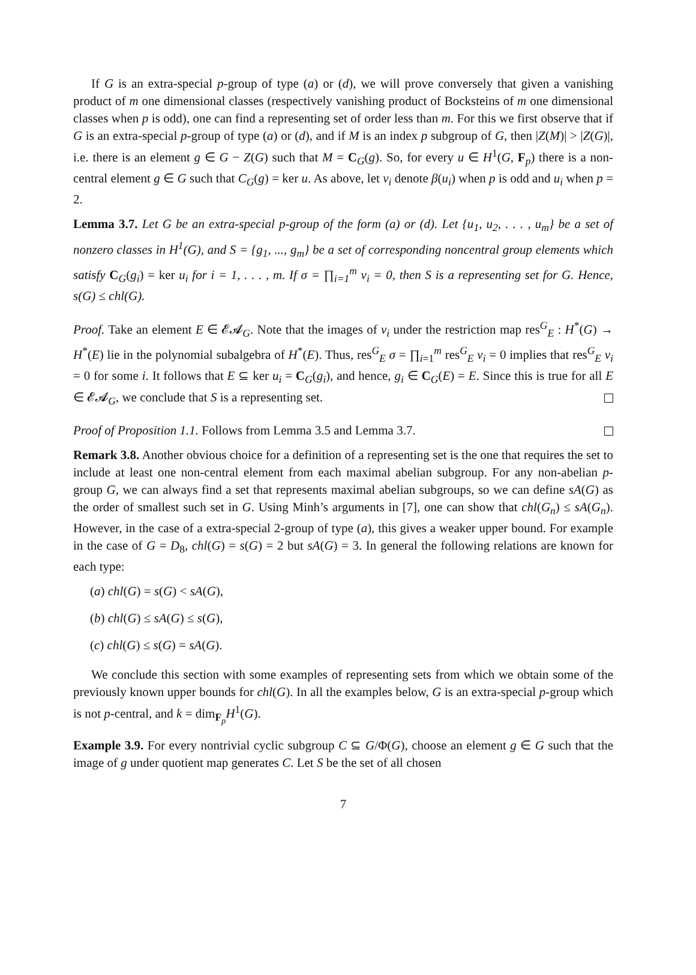If G is an extra-special p-group of type (a) or (d), we will prove conversely that given a vanishing product of m one dimensional classes (respectively vanishing product of Bocksteins of m one dimensional classes when p is odd), one can find a representing set of order less than m. For this we first observe that if G is an extra-special p-group of type (a) or (d), and if M is an index p subgroup of G, then |Z(M)| > |Z(G)|, i.e. there is an element g ∈ G − Z(G) such that M = C<sub>G</sub>(g). So, for every u ∈ H<sup>1</sup>(G, F<sub>p</sub>) there is a non-central element g ∈ G such that C<sub>G</sub>(g) = ker u. As above, let v<sub>i</sub> denote β(u<sub>i</sub>) when p is odd and u<sub>i</sub> when p = 2.
Lemma 3.7. Let G be an extra-special p-group of the form (a) or (d). Let {u<sub>1</sub>, u<sub>2</sub>, . . . , u<sub>m</sub>} be a set of nonzero classes in H<sup>1</sup>(G), and S = {g<sub>1</sub>, ..., g<sub>m</sub>} be a set of corresponding noncentral group elements which satisfy C<sub>G</sub>(g<sub>i</sub>) = ker u<sub>i</sub> for i = 1, . . . , m. If σ = ∏<sub>i=1</sub><sup>m</sup> v<sub>i</sub> = 0, then S is a representing set for G. Hence, s(G) ≤ chl(G).
Proof. Take an element E ∈ 𝓔𝓐<sub>G</sub>. Note that the images of v<sub>i</sub> under the restriction map res<sup>G</sup><sub>E</sub> : H<sup>*</sup>(G) → H<sup>*</sup>(E) lie in the polynomial subalgebra of H<sup>*</sup>(E). Thus, res<sup>G</sup><sub>E</sub> σ = ∏<sub>i=1</sub><sup>m</sup> res<sup>G</sup><sub>E</sub> v<sub>i</sub> = 0 implies that res<sup>G</sup><sub>E</sub> v<sub>i</sub> = 0 for some i. It follows that E ⊆ ker u<sub>i</sub> = C<sub>G</sub>(g<sub>i</sub>), and hence, g<sub>i</sub> ∈ C<sub>G</sub>(E) = E. Since this is true for all E ∈ 𝓔𝓐<sub>G</sub>, we conclude that S is a representing set.
Proof of Proposition 1.1. Follows from Lemma 3.5 and Lemma 3.7.
Remark 3.8. Another obvious choice for a definition of a representing set is the one that requires the set to include at least one non-central element from each maximal abelian subgroup. For any non-abelian p-group G, we can always find a set that represents maximal abelian subgroups, so we can define sA(G) as the order of smallest such set in G. Using Minh’s arguments in [7], one can show that chl(G<sub>n</sub>) ≤ sA(G<sub>n</sub>). However, in the case of a extra-special 2-group of type (a), this gives a weaker upper bound. For example in the case of G = D<sub>8</sub>, chl(G) = s(G) = 2 but sA(G) = 3. In general the following relations are known for each type:
(a) chl(G) = s(G) < sA(G),
(b) chl(G) ≤ sA(G) ≤ s(G),
(c) chl(G) ≤ s(G) = sA(G).
We conclude this section with some examples of representing sets from which we obtain some of the previously known upper bounds for chl(G). In all the examples below, G is an extra-special p-group which is not p-central, and k = dim<sub>F<sub>p</sub></sub>H<sup>1</sup>(G).
Example 3.9. For every nontrivial cyclic subgroup C ⊆ G/Φ(G), choose an element g ∈ G such that the image of g under quotient map generates C. Let S be the set of all chosen
7